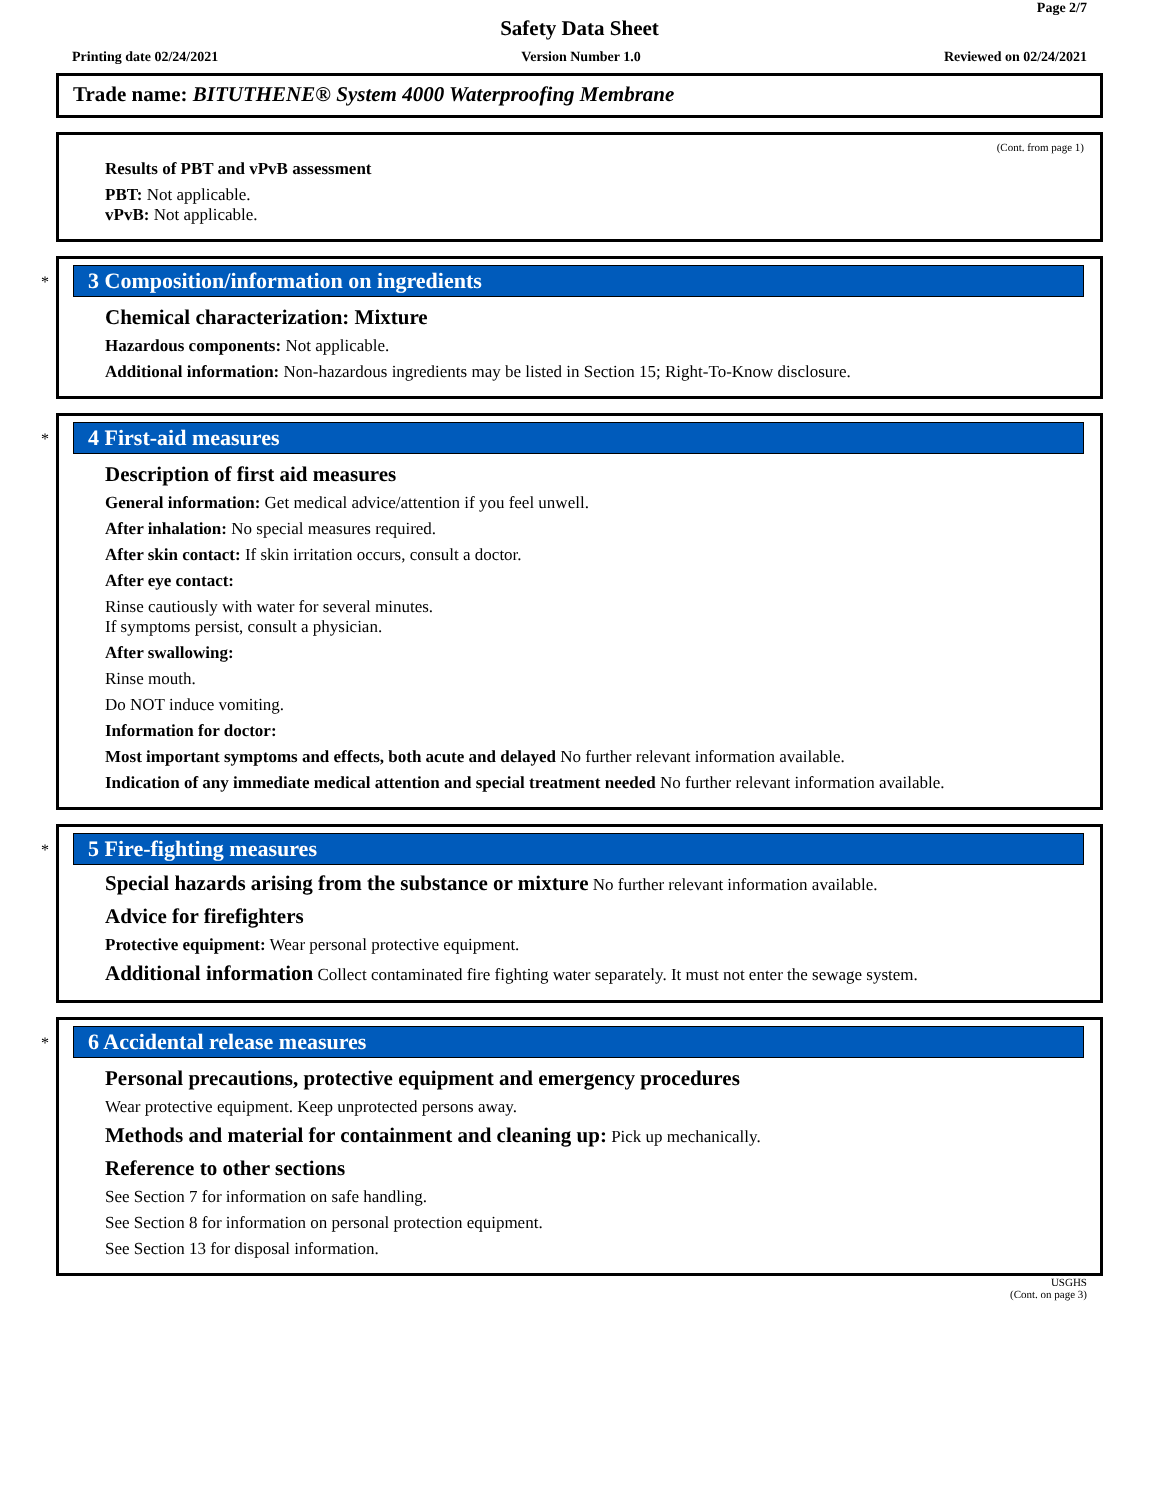Page 2/7
Safety Data Sheet
Printing date 02/24/2021 Version Number 1.0 Reviewed on 02/24/2021
Trade name: BITUTHENE® System 4000 Waterproofing Membrane
(Cont. from page 1)
Results of PBT and vPvB assessment
PBT: Not applicable.
vPvB: Not applicable.
*
3 Composition/information on ingredients
Chemical characterization: Mixture
Hazardous components: Not applicable.
Additional information: Non-hazardous ingredients may be listed in Section 15; Right-To-Know disclosure.
*
4 First-aid measures
Description of first aid measures
General information: Get medical advice/attention if you feel unwell.
After inhalation: No special measures required.
After skin contact: If skin irritation occurs, consult a doctor.
After eye contact:
Rinse cautiously with water for several minutes.
If symptoms persist, consult a physician.
After swallowing:
Rinse mouth.
Do NOT induce vomiting.
Information for doctor:
Most important symptoms and effects, both acute and delayed No further relevant information available.
Indication of any immediate medical attention and special treatment needed No further relevant information available.
*
5 Fire-fighting measures
Special hazards arising from the substance or mixture No further relevant information available.
Advice for firefighters
Protective equipment: Wear personal protective equipment.
Additional information Collect contaminated fire fighting water separately. It must not enter the sewage system.
*
6 Accidental release measures
Personal precautions, protective equipment and emergency procedures
Wear protective equipment. Keep unprotected persons away.
Methods and material for containment and cleaning up: Pick up mechanically.
Reference to other sections
See Section 7 for information on safe handling.
See Section 8 for information on personal protection equipment.
See Section 13 for disposal information.
USGHS
(Cont. on page 3)